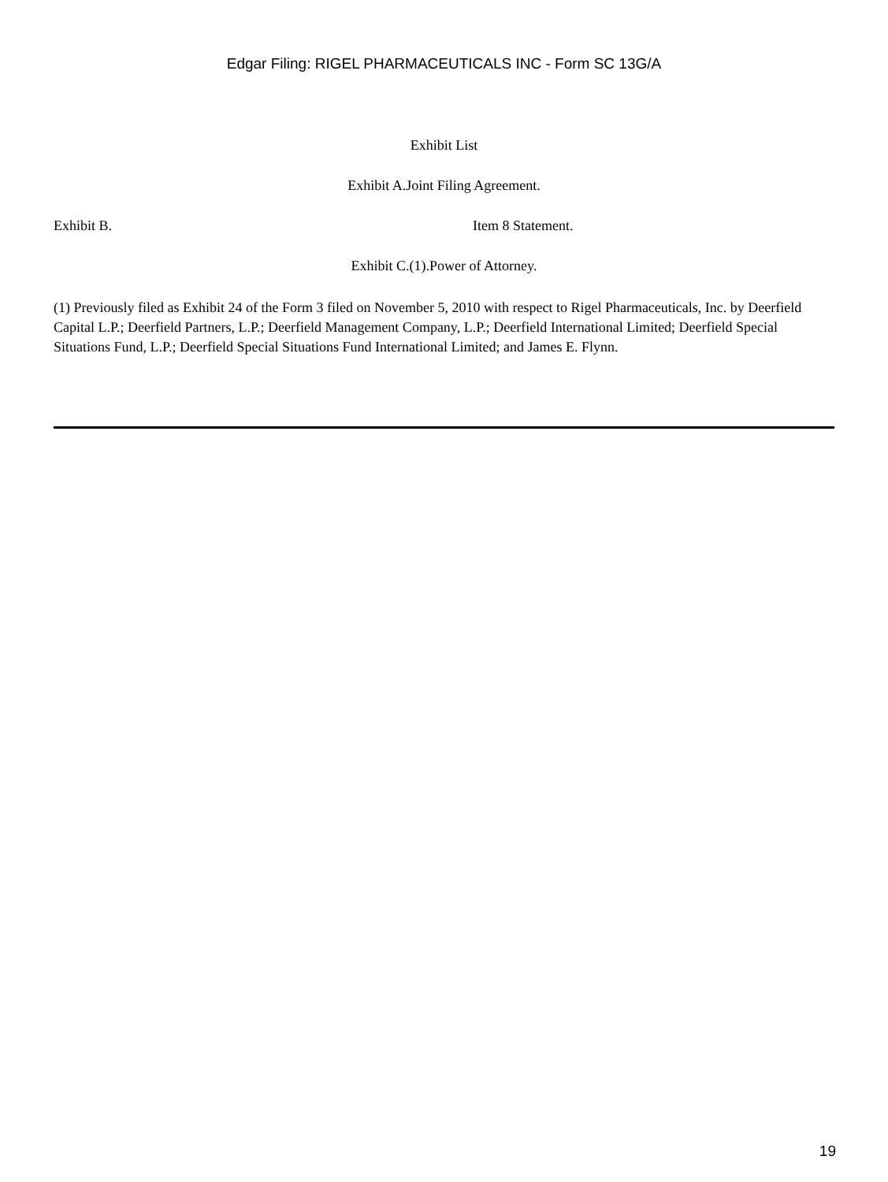Edgar Filing: RIGEL PHARMACEUTICALS INC - Form SC 13G/A
Exhibit List
Exhibit A.Joint Filing Agreement.
Exhibit B. Item 8 Statement.
Exhibit C.(1).Power of Attorney.
(1) Previously filed as Exhibit 24 of the Form 3 filed on November 5, 2010 with respect to Rigel Pharmaceuticals, Inc. by Deerfield Capital L.P.; Deerfield Partners, L.P.; Deerfield Management Company, L.P.; Deerfield International Limited; Deerfield Special Situations Fund, L.P.; Deerfield Special Situations Fund International Limited; and James E. Flynn.
19